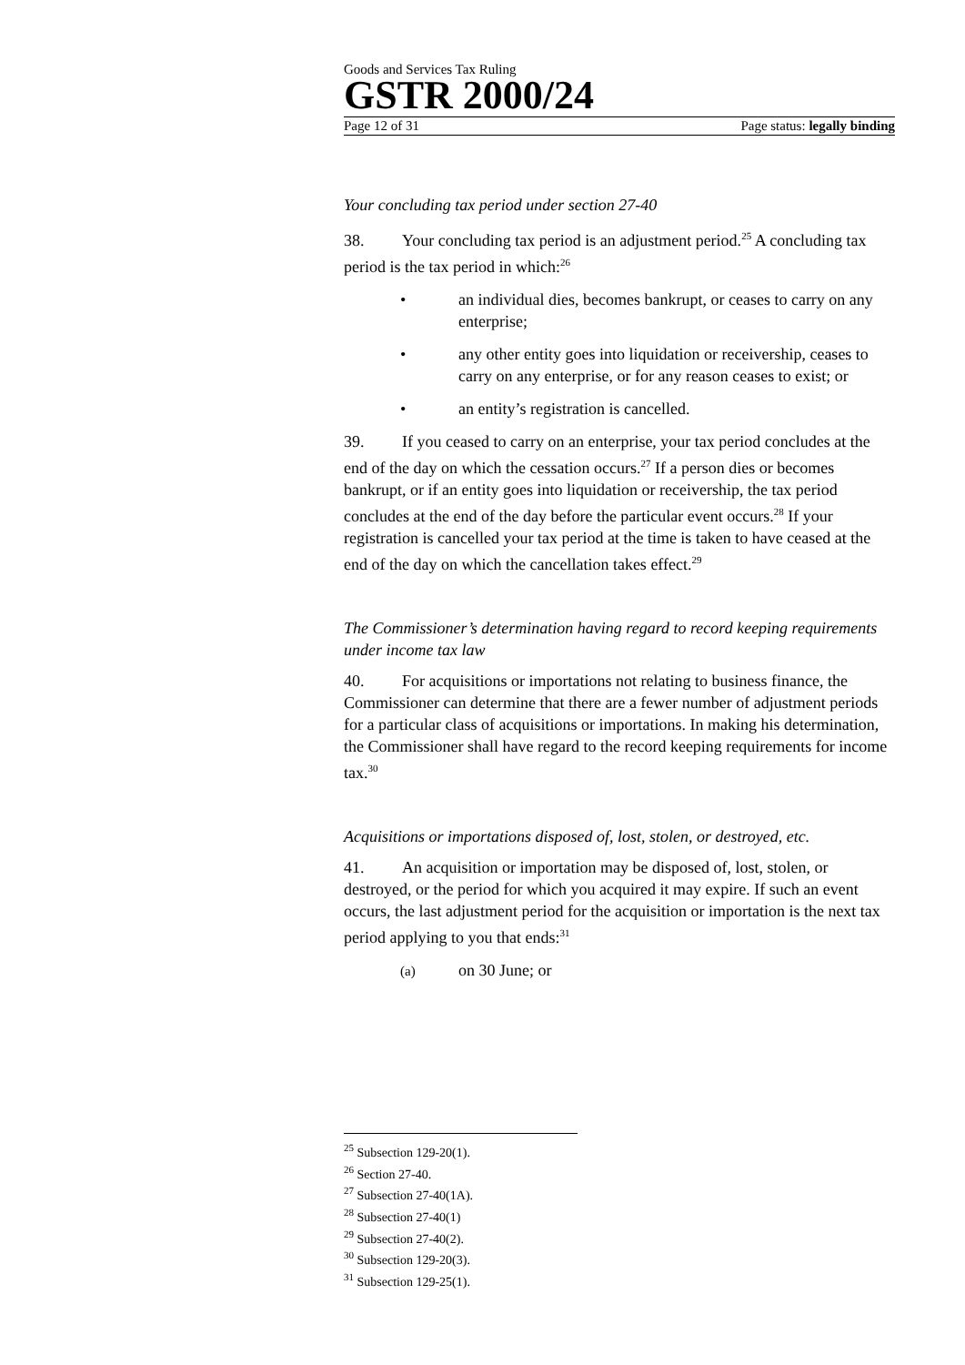Goods and Services Tax Ruling
GSTR 2000/24
Page 12 of 31 Page status: legally binding
Your concluding tax period under section 27-40
38. Your concluding tax period is an adjustment period.<sup>25</sup> A concluding tax period is the tax period in which:<sup>26</sup>
• an individual dies, becomes bankrupt, or ceases to carry on any enterprise;
• any other entity goes into liquidation or receivership, ceases to carry on any enterprise, or for any reason ceases to exist; or
• an entity’s registration is cancelled.
39. If you ceased to carry on an enterprise, your tax period concludes at the end of the day on which the cessation occurs.<sup>27</sup> If a person dies or becomes bankrupt, or if an entity goes into liquidation or receivership, the tax period concludes at the end of the day before the particular event occurs.<sup>28</sup> If your registration is cancelled your tax period at the time is taken to have ceased at the end of the day on which the cancellation takes effect.<sup>29</sup>
The Commissioner’s determination having regard to record keeping requirements under income tax law
40. For acquisitions or importations not relating to business finance, the Commissioner can determine that there are a fewer number of adjustment periods for a particular class of acquisitions or importations. In making his determination, the Commissioner shall have regard to the record keeping requirements for income tax.<sup>30</sup>
Acquisitions or importations disposed of, lost, stolen, or destroyed, etc.
41. An acquisition or importation may be disposed of, lost, stolen, or destroyed, or the period for which you acquired it may expire. If such an event occurs, the last adjustment period for the acquisition or importation is the next tax period applying to you that ends:<sup>31</sup>
(a) on 30 June; or
<sup>25</sup> Subsection 129-20(1).
<sup>26</sup> Section 27-40.
<sup>27</sup> Subsection 27-40(1A).
<sup>28</sup> Subsection 27-40(1)
<sup>29</sup> Subsection 27-40(2).
<sup>30</sup> Subsection 129-20(3).
<sup>31</sup> Subsection 129-25(1).